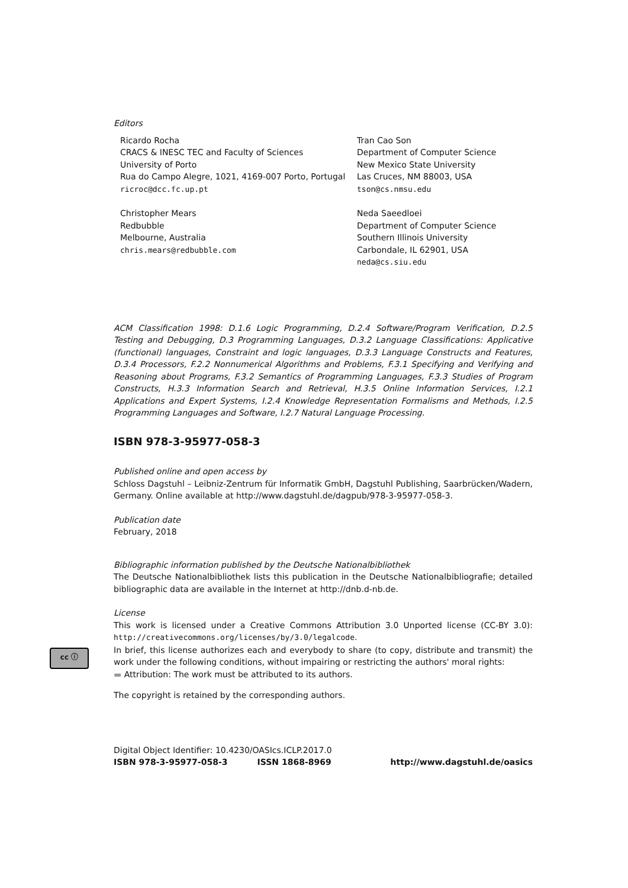Editors
Ricardo Rocha
CRACS & INESC TEC and Faculty of Sciences
University of Porto
Rua do Campo Alegre, 1021, 4169-007 Porto, Portugal
ricroc@dcc.fc.up.pt
Christopher Mears
Redbubble
Melbourne, Australia
chris.mears@redbubble.com
Tran Cao Son
Department of Computer Science
New Mexico State University
Las Cruces, NM 88003, USA
tson@cs.nmsu.edu
Neda Saeedloei
Department of Computer Science
Southern Illinois University
Carbondale, IL 62901, USA
neda@cs.siu.edu
ACM Classification 1998: D.1.6 Logic Programming, D.2.4 Software/Program Verification, D.2.5 Testing and Debugging, D.3 Programming Languages, D.3.2 Language Classifications: Applicative (functional) languages, Constraint and logic languages, D.3.3 Language Constructs and Features, D.3.4 Processors, F.2.2 Nonnumerical Algorithms and Problems, F.3.1 Specifying and Verifying and Reasoning about Programs, F.3.2 Semantics of Programming Languages, F.3.3 Studies of Program Constructs, H.3.3 Information Search and Retrieval, H.3.5 Online Information Services, I.2.1 Applications and Expert Systems, I.2.4 Knowledge Representation Formalisms and Methods, I.2.5 Programming Languages and Software, I.2.7 Natural Language Processing.
ISBN 978-3-95977-058-3
Published online and open access by
Schloss Dagstuhl – Leibniz-Zentrum für Informatik GmbH, Dagstuhl Publishing, Saarbrücken/Wadern, Germany. Online available at http://www.dagstuhl.de/dagpub/978-3-95977-058-3.
Publication date
February, 2018
Bibliographic information published by the Deutsche Nationalbibliothek
The Deutsche Nationalbibliothek lists this publication in the Deutsche Nationalbibliografie; detailed bibliographic data are available in the Internet at http://dnb.d-nb.de.
cc ⓘ
License
This work is licensed under a Creative Commons Attribution 3.0 Unported license (CC-BY 3.0): http://creativecommons.org/licenses/by/3.0/legalcode.
In brief, this license authorizes each and everybody to share (to copy, distribute and transmit) the work under the following conditions, without impairing or restricting the authors' moral rights:
▬ Attribution: The work must be attributed to its authors.
The copyright is retained by the corresponding authors.
Digital Object Identifier: 10.4230/OASIcs.ICLP.2017.0
ISBN 978-3-95977-058-3 ISSN 1868-8969 http://www.dagstuhl.de/oasics